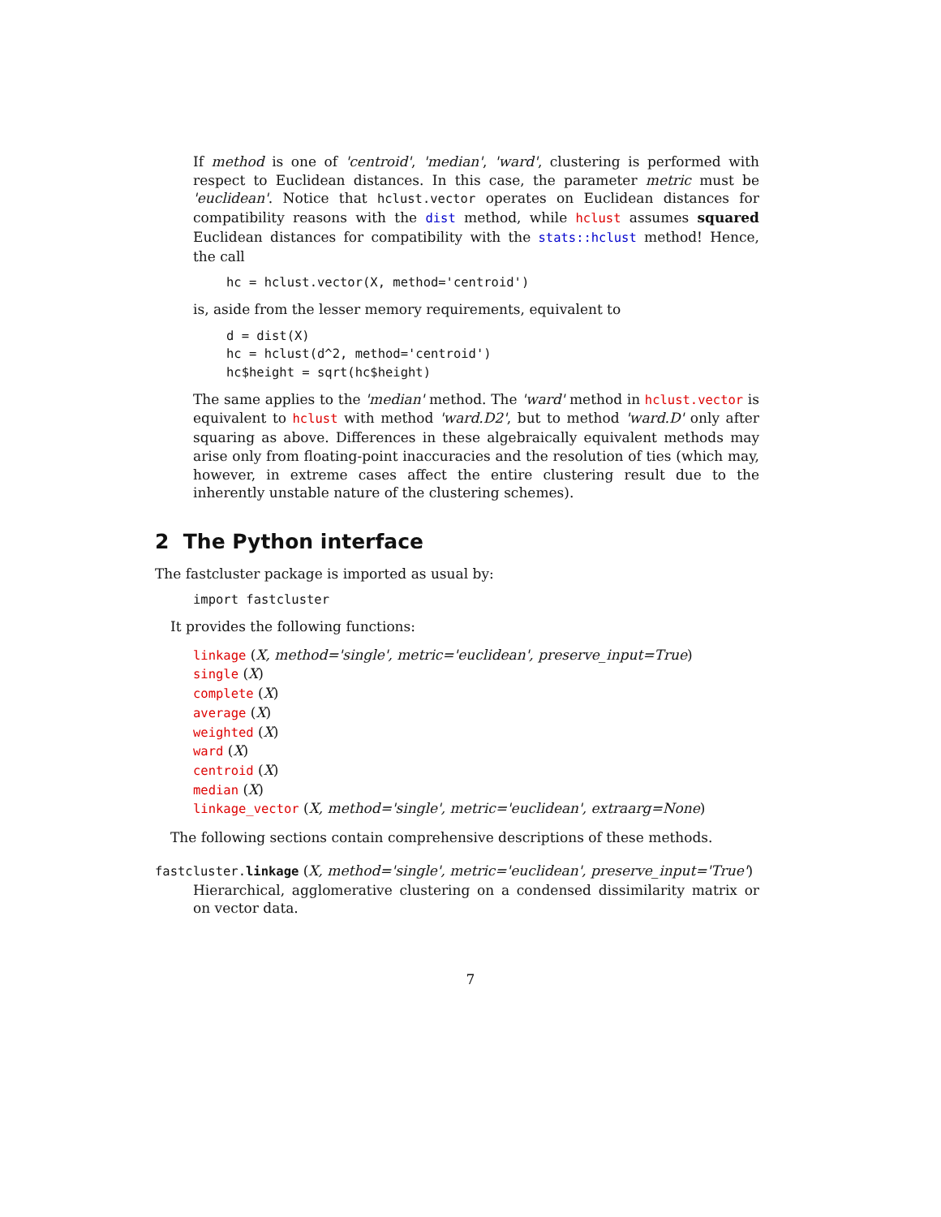If method is one of 'centroid', 'median', 'ward', clustering is performed with respect to Euclidean distances. In this case, the parameter metric must be 'euclidean'. Notice that hclust.vector operates on Euclidean distances for compatibility reasons with the dist method, while hclust assumes squared Euclidean distances for compatibility with the stats::hclust method! Hence, the call
hc = hclust.vector(X, method='centroid')
is, aside from the lesser memory requirements, equivalent to
d = dist(X)
hc = hclust(d^2, method='centroid')
hc$height = sqrt(hc$height)
The same applies to the 'median' method. The 'ward' method in hclust.vector is equivalent to hclust with method 'ward.D2', but to method 'ward.D' only after squaring as above. Differences in these algebraically equivalent methods may arise only from floating-point inaccuracies and the resolution of ties (which may, however, in extreme cases affect the entire clustering result due to the inherently unstable nature of the clustering schemes).
2 The Python interface
The fastcluster package is imported as usual by:
import fastcluster
It provides the following functions:
linkage (X, method='single', metric='euclidean', preserve_input=True)
single (X)
complete (X)
average (X)
weighted (X)
ward (X)
centroid (X)
median (X)
linkage_vector (X, method='single', metric='euclidean', extraarg=None)
The following sections contain comprehensive descriptions of these methods.
fastcluster.linkage (X, method='single', metric='euclidean', preserve_input='True')
Hierarchical, agglomerative clustering on a condensed dissimilarity matrix or on vector data.
7